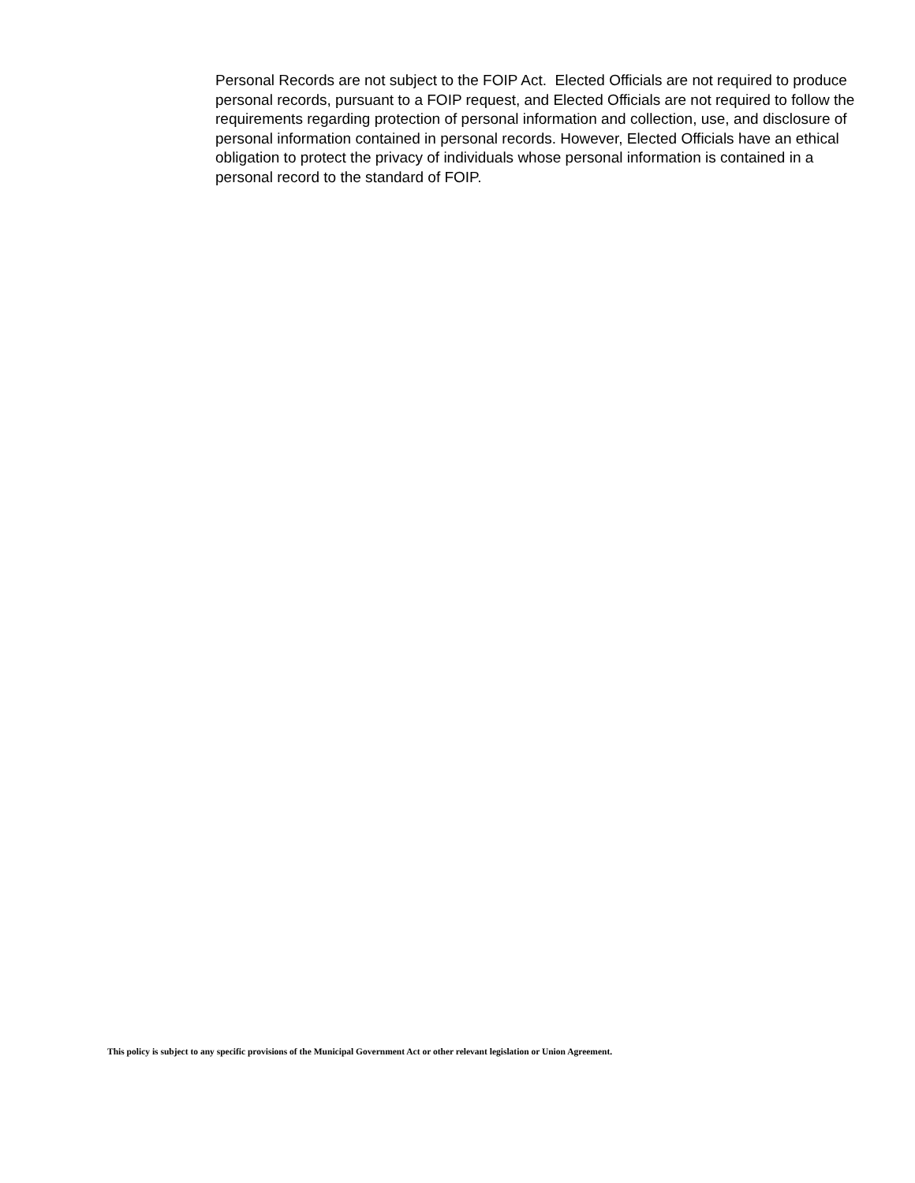Personal Records are not subject to the FOIP Act. Elected Officials are not required to produce personal records, pursuant to a FOIP request, and Elected Officials are not required to follow the requirements regarding protection of personal information and collection, use, and disclosure of personal information contained in personal records. However, Elected Officials have an ethical obligation to protect the privacy of individuals whose personal information is contained in a personal record to the standard of FOIP.
This policy is subject to any specific provisions of the Municipal Government Act or other relevant legislation or Union Agreement.